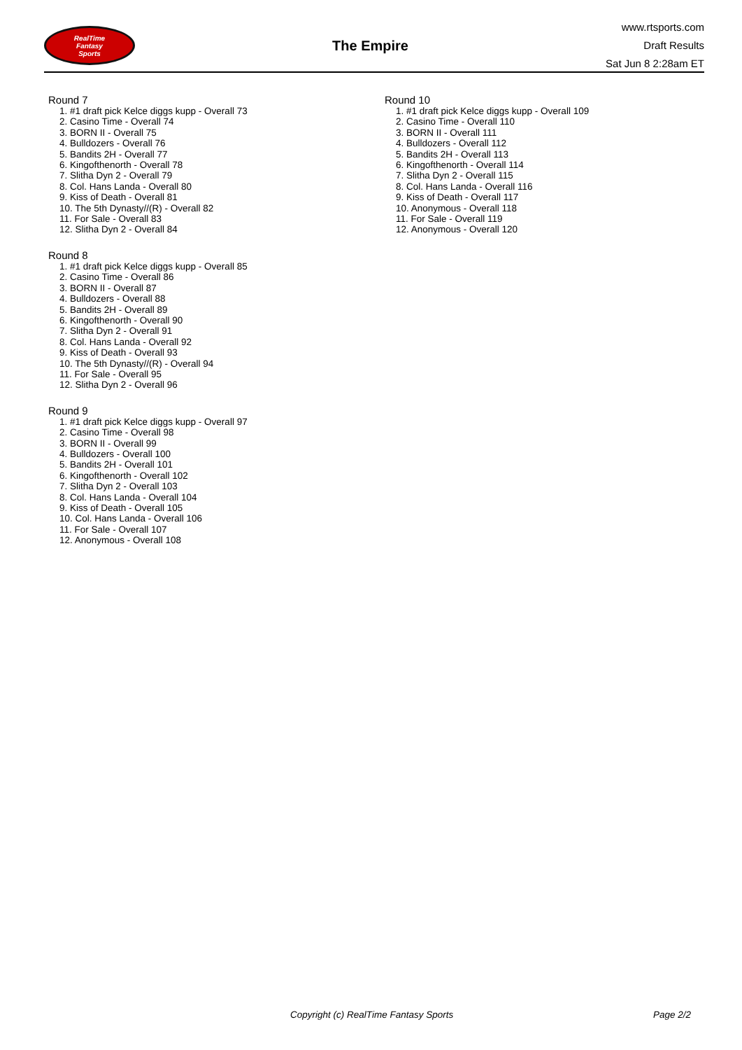RealTime
Fantasy
Sports
The Empire
www.rtsports.com
Draft Results
Sat Jun 8 2:28am ET
Round 7
1. #1 draft pick Kelce diggs kupp - Overall 73
2. Casino Time - Overall 74
3. BORN II - Overall 75
4. Bulldozers - Overall 76
5. Bandits 2H - Overall 77
6. Kingofthenorth - Overall 78
7. Slitha Dyn 2 - Overall 79
8. Col. Hans Landa - Overall 80
9. Kiss of Death - Overall 81
10. The 5th Dynasty//(R) - Overall 82
11. For Sale - Overall 83
12. Slitha Dyn 2 - Overall 84
Round 8
1. #1 draft pick Kelce diggs kupp - Overall 85
2. Casino Time - Overall 86
3. BORN II - Overall 87
4. Bulldozers - Overall 88
5. Bandits 2H - Overall 89
6. Kingofthenorth - Overall 90
7. Slitha Dyn 2 - Overall 91
8. Col. Hans Landa - Overall 92
9. Kiss of Death - Overall 93
10. The 5th Dynasty//(R) - Overall 94
11. For Sale - Overall 95
12. Slitha Dyn 2 - Overall 96
Round 9
1. #1 draft pick Kelce diggs kupp - Overall 97
2. Casino Time - Overall 98
3. BORN II - Overall 99
4. Bulldozers - Overall 100
5. Bandits 2H - Overall 101
6. Kingofthenorth - Overall 102
7. Slitha Dyn 2 - Overall 103
8. Col. Hans Landa - Overall 104
9. Kiss of Death - Overall 105
10. Col. Hans Landa - Overall 106
11. For Sale - Overall 107
12. Anonymous - Overall 108
Round 10
1. #1 draft pick Kelce diggs kupp - Overall 109
2. Casino Time - Overall 110
3. BORN II - Overall 111
4. Bulldozers - Overall 112
5. Bandits 2H - Overall 113
6. Kingofthenorth - Overall 114
7. Slitha Dyn 2 - Overall 115
8. Col. Hans Landa - Overall 116
9. Kiss of Death - Overall 117
10. Anonymous - Overall 118
11. For Sale - Overall 119
12. Anonymous - Overall 120
Copyright (c) RealTime Fantasy Sports Page 2/2